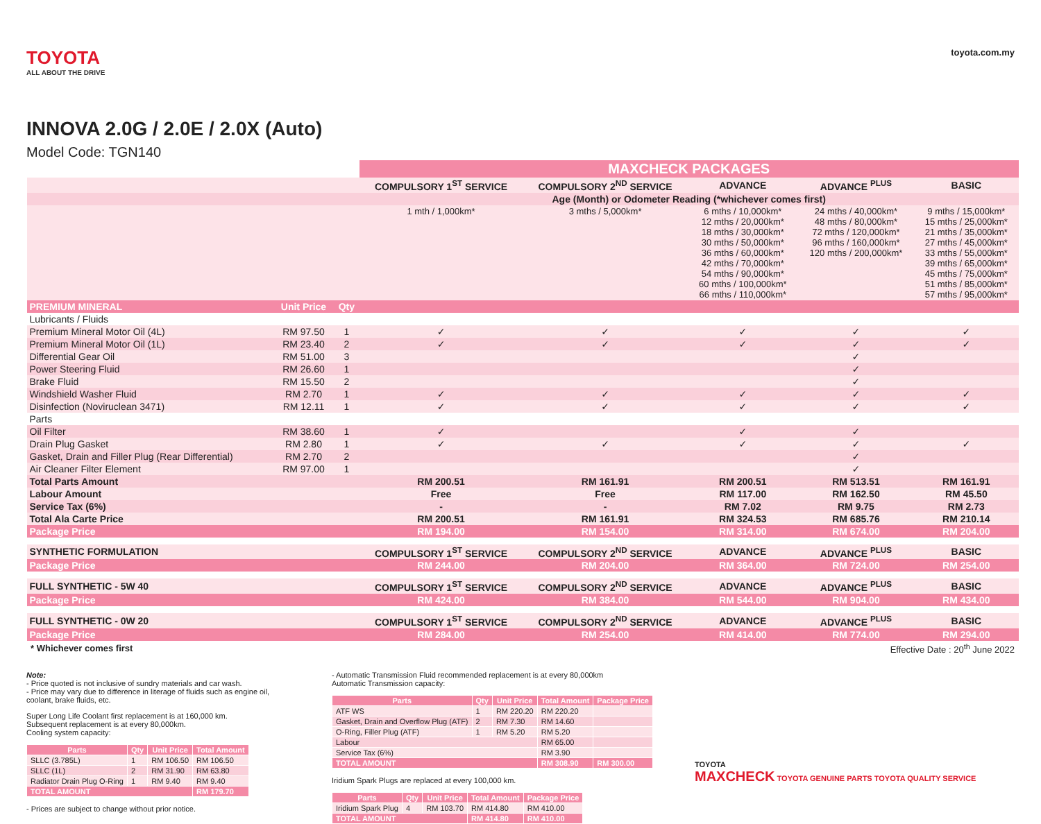TOYOTA
ALL ABOUT THE DRIVE
INNOVA 2.0G / 2.0E / 2.0X (Auto)
Model Code: TGN140
toyota.com.my
| | | | MAXCHECK PACKAGES | | | | |
| | | | COMPULSORY 1<sup>ST</sup> SERVICE | COMPULSORY 2<sup>ND</sup> SERVICE | ADVANCE | ADVANCE <sup>PLUS</sup> | BASIC |
| | | | Age (Month) or Odometer Reading (*whichever comes first) | | | | |
| | | | 1 mth / 1,000km* | 3 mths / 5,000km* | 6 mths / 10,000km* 12 mths / 20,000km* 18 mths / 30,000km* 30 mths / 50,000km* 36 mths / 60,000km* 42 mths / 70,000km* 54 mths / 90,000km* 60 mths / 100,000km* 66 mths / 110,000km* | 24 mths / 40,000km* 48 mths / 80,000km* 72 mths / 120,000km* 96 mths / 160,000km* 120 mths / 200,000km* | 9 mths / 15,000km* 15 mths / 25,000km* 21 mths / 35,000km* 27 mths / 45,000km* 33 mths / 55,000km* 39 mths / 65,000km* 45 mths / 75,000km* 51 mths / 85,000km* 57 mths / 95,000km* |
| PREMIUM MINERAL | Unit Price | Qty | | | | | |
| Lubricants / Fluids | | | | | | | |
| Premium Mineral Motor Oil (4L) | RM 97.50 | 1 | ✓ | ✓ | ✓ | ✓ | ✓ |
| Premium Mineral Motor Oil (1L) | RM 23.40 | 2 | ✓ | ✓ | ✓ | ✓ | ✓ |
| Differential Gear Oil | RM 51.00 | 3 | | | | ✓ | |
| Power Steering Fluid | RM 26.60 | 1 | | | | ✓ | |
| Brake Fluid | RM 15.50 | 2 | | | | ✓ | |
| Windshield Washer Fluid | RM 2.70 | 1 | ✓ | ✓ | ✓ | ✓ | ✓ |
| Disinfection (Noviruclean 3471) | RM 12.11 | 1 | ✓ | ✓ | ✓ | ✓ | ✓ |
| Parts | | | | | | | |
| Oil Filter | RM 38.60 | 1 | ✓ | | ✓ | ✓ | |
| Drain Plug Gasket | RM 2.80 | 1 | ✓ | ✓ | ✓ | ✓ | ✓ |
| Gasket, Drain and Filler Plug (Rear Differential) | RM 2.70 | 2 | | | | ✓ | |
| Air Cleaner Filter Element | RM 97.00 | 1 | | | | ✓ | |
| Total Parts Amount | | | RM 200.51 | RM 161.91 | RM 200.51 | RM 513.51 | RM 161.91 |
| Labour Amount | | | Free | Free | RM 117.00 | RM 162.50 | RM 45.50 |
| Service Tax (6%) | | | - | - | RM 7.02 | RM 9.75 | RM 2.73 |
| Total Ala Carte Price | | | RM 200.51 | RM 161.91 | RM 324.53 | RM 685.76 | RM 210.14 |
| Package Price | | | RM 194.00 | RM 154.00 | RM 314.00 | RM 674.00 | RM 204.00 |
| SYNTHETIC FORMULATION | | | COMPULSORY 1<sup>ST</sup> SERVICE | COMPULSORY 2<sup>ND</sup> SERVICE | ADVANCE | ADVANCE <sup>PLUS</sup> | BASIC |
| Package Price | | | RM 244.00 | RM 204.00 | RM 364.00 | RM 724.00 | RM 254.00 |
| FULL SYNTHETIC - 5W 40 | | | COMPULSORY 1<sup>ST</sup> SERVICE | COMPULSORY 2<sup>ND</sup> SERVICE | ADVANCE | ADVANCE <sup>PLUS</sup> | BASIC |
| Package Price | | | RM 424.00 | RM 384.00 | RM 544.00 | RM 904.00 | RM 434.00 |
| FULL SYNTHETIC - 0W 20 | | | COMPULSORY 1<sup>ST</sup> SERVICE | COMPULSORY 2<sup>ND</sup> SERVICE | ADVANCE | ADVANCE <sup>PLUS</sup> | BASIC |
| Package Price | | | RM 284.00 | RM 254.00 | RM 414.00 | RM 774.00 | RM 294.00 |
| * Whichever comes first | | | Effective Date : 20<sup>th</sup> June 2022 | | | | |
Note:
- Price quoted is not inclusive of sundry materials and car wash.
- Price may vary due to difference in literage of fluids such as engine oil, coolant, brake fluids, etc.
Super Long Life Coolant first replacement is at 160,000 km.
Subsequent replacement is at every 80,000km.
Cooling system capacity:
| Parts | Qty | Unit Price | Total Amount |
| --- | --- | --- | --- |
| SLLC (3.785L) | 1 | RM 106.50 | RM 106.50 |
| SLLC (1L) | 2 | RM 31.90 | RM 63.80 |
| Radiator Drain Plug O-Ring | 1 | RM 9.40 | RM 9.40 |
| TOTAL AMOUNT | | | RM 179.70 |
- Prices are subject to change without prior notice.
- Automatic Transmission Fluid recommended replacement is at every 80,000km
Automatic Transmission capacity:
| Parts | Qty | Unit Price | Total Amount | Package Price |
| --- | --- | --- | --- | --- |
| ATF WS | 1 | RM 220.20 | RM 220.20 | |
| Gasket, Drain and Overflow Plug (ATF) | 2 | RM 7.30 | RM 14.60 | |
| O-Ring, Filler Plug (ATF) | 1 | RM 5.20 | RM 5.20 | |
| Labour | | | RM 65.00 | |
| Service Tax (6%) | | | RM 3.90 | |
| TOTAL AMOUNT | | | RM 308.90 | RM 300.00 |
Iridium Spark Plugs are replaced at every 100,000 km.
| Parts | Qty | Unit Price | Total Amount | Package Price |
| --- | --- | --- | --- | --- |
| Iridium Spark Plug | 4 | RM 103.70 | RM 414.80 | RM 410.00 |
| TOTAL AMOUNT | | | RM 414.80 | RM 410.00 |
TOYOTA
MAXCHECK TOYOTA GENUINE PARTS TOYOTA QUALITY SERVICE